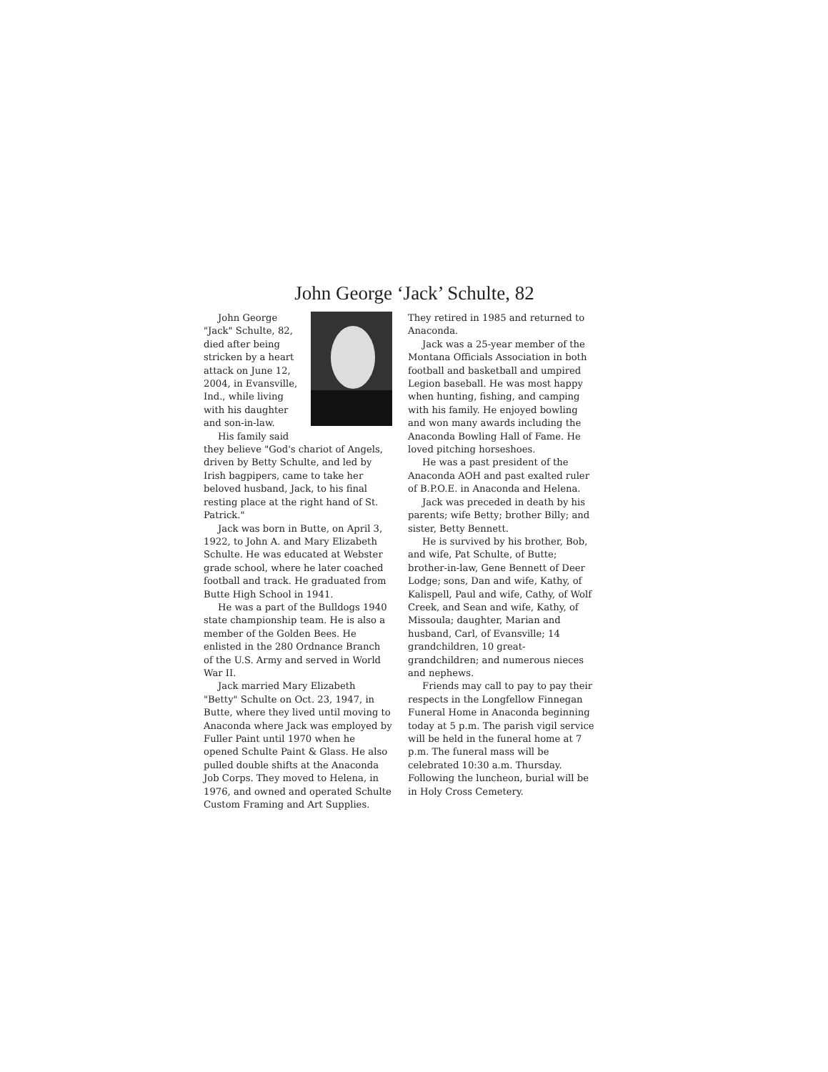John George ‘Jack’ Schulte, 82
John George "Jack" Schulte, 82, died after being stricken by a heart attack on June 12, 2004, in Evansville, Ind., while living with his daughter and son-in-law.
His family said they believe "God's chariot of Angels, driven by Betty Schulte, and led by Irish bagpipers, came to take her beloved husband, Jack, to his final resting place at the right hand of St. Patrick."
Jack was born in Butte, on April 3, 1922, to John A. and Mary Elizabeth Schulte. He was educated at Webster grade school, where he later coached football and track. He graduated from Butte High School in 1941.
He was a part of the Bulldogs 1940 state championship team. He is also a member of the Golden Bees. He enlisted in the 280 Ordnance Branch of the U.S. Army and served in World War II.
Jack married Mary Elizabeth "Betty" Schulte on Oct. 23, 1947, in Butte, where they lived until moving to Anaconda where Jack was employed by Fuller Paint until 1970 when he opened Schulte Paint & Glass. He also pulled double shifts at the Anaconda Job Corps. They moved to Helena, in 1976, and owned and operated Schulte Custom Framing and Art Supplies.
They retired in 1985 and returned to Anaconda.
Jack was a 25-year member of the Montana Officials Association in both football and basketball and umpired Legion baseball. He was most happy when hunting, fishing, and camping with his family. He enjoyed bowling and won many awards including the Anaconda Bowling Hall of Fame. He loved pitching horseshoes.
He was a past president of the Anaconda AOH and past exalted ruler of B.P.O.E. in Anaconda and Helena.
Jack was preceded in death by his parents; wife Betty; brother Billy; and sister, Betty Bennett.
He is survived by his brother, Bob, and wife, Pat Schulte, of Butte; brother-in-law, Gene Bennett of Deer Lodge; sons, Dan and wife, Kathy, of Kalispell, Paul and wife, Cathy, of Wolf Creek, and Sean and wife, Kathy, of Missoula; daughter, Marian and husband, Carl, of Evansville; 14 grandchildren, 10 great- grandchildren; and numerous nieces and nephews.
Friends may call to pay to pay their respects in the Longfellow Finnegan Funeral Home in Anaconda beginning today at 5 p.m. The parish vigil service will be held in the funeral home at 7 p.m. The funeral mass will be celebrated 10:30 a.m. Thursday. Following the luncheon, burial will be in Holy Cross Cemetery.